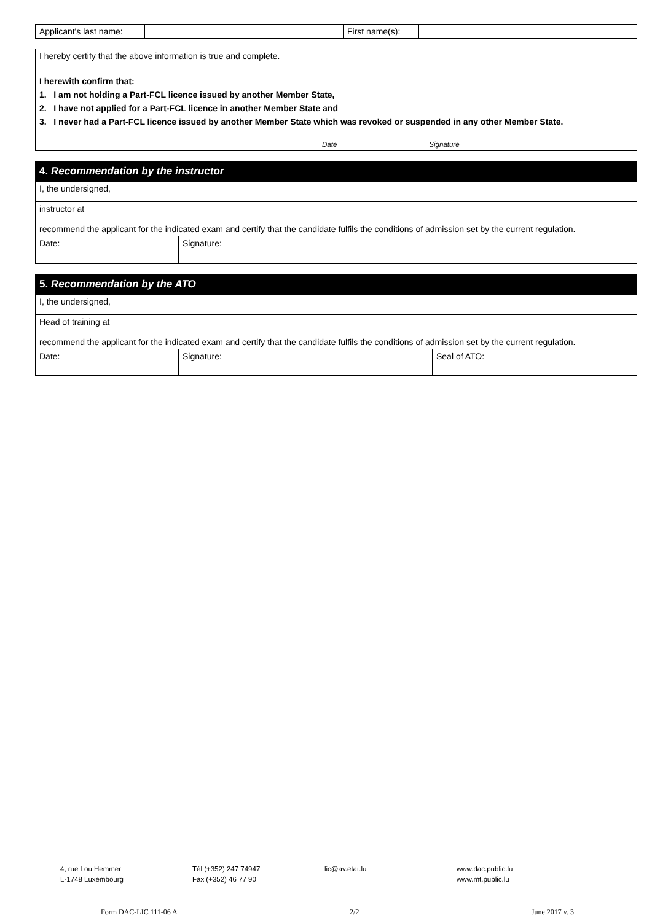| Applicant's last name: | | First name(s): | |
I hereby certify that the above information is true and complete.
I herewith confirm that:
1. I am not holding a Part-FCL licence issued by another Member State,
2. I have not applied for a Part-FCL licence in another Member State and
3. I never had a Part-FCL licence issued by another Member State which was revoked or suspended in any other Member State.
Date Signature
| 4. Recommendation by the instructor | |
| I, the undersigned, | |
| instructor at | |
| recommend the applicant for the indicated exam and certify that the candidate fulfils the conditions of admission set by the current regulation. | |
| Date: | Signature: |
| 5. Recommendation by the ATO | | |
| I, the undersigned, | | |
| Head of training at | | |
| recommend the applicant for the indicated exam and certify that the candidate fulfils the conditions of admission set by the current regulation. | | |
| Date: | Signature: | Seal of ATO: |
4, rue Lou Hemmer
L-1748 Luxembourg
Tél (+352) 247 74947
Fax (+352) 46 77 90
lic@av.etat.lu www.dac.public.lu
www.mt.public.lu
Form DAC-LIC 111-06 A 2/2 June 2017 v. 3